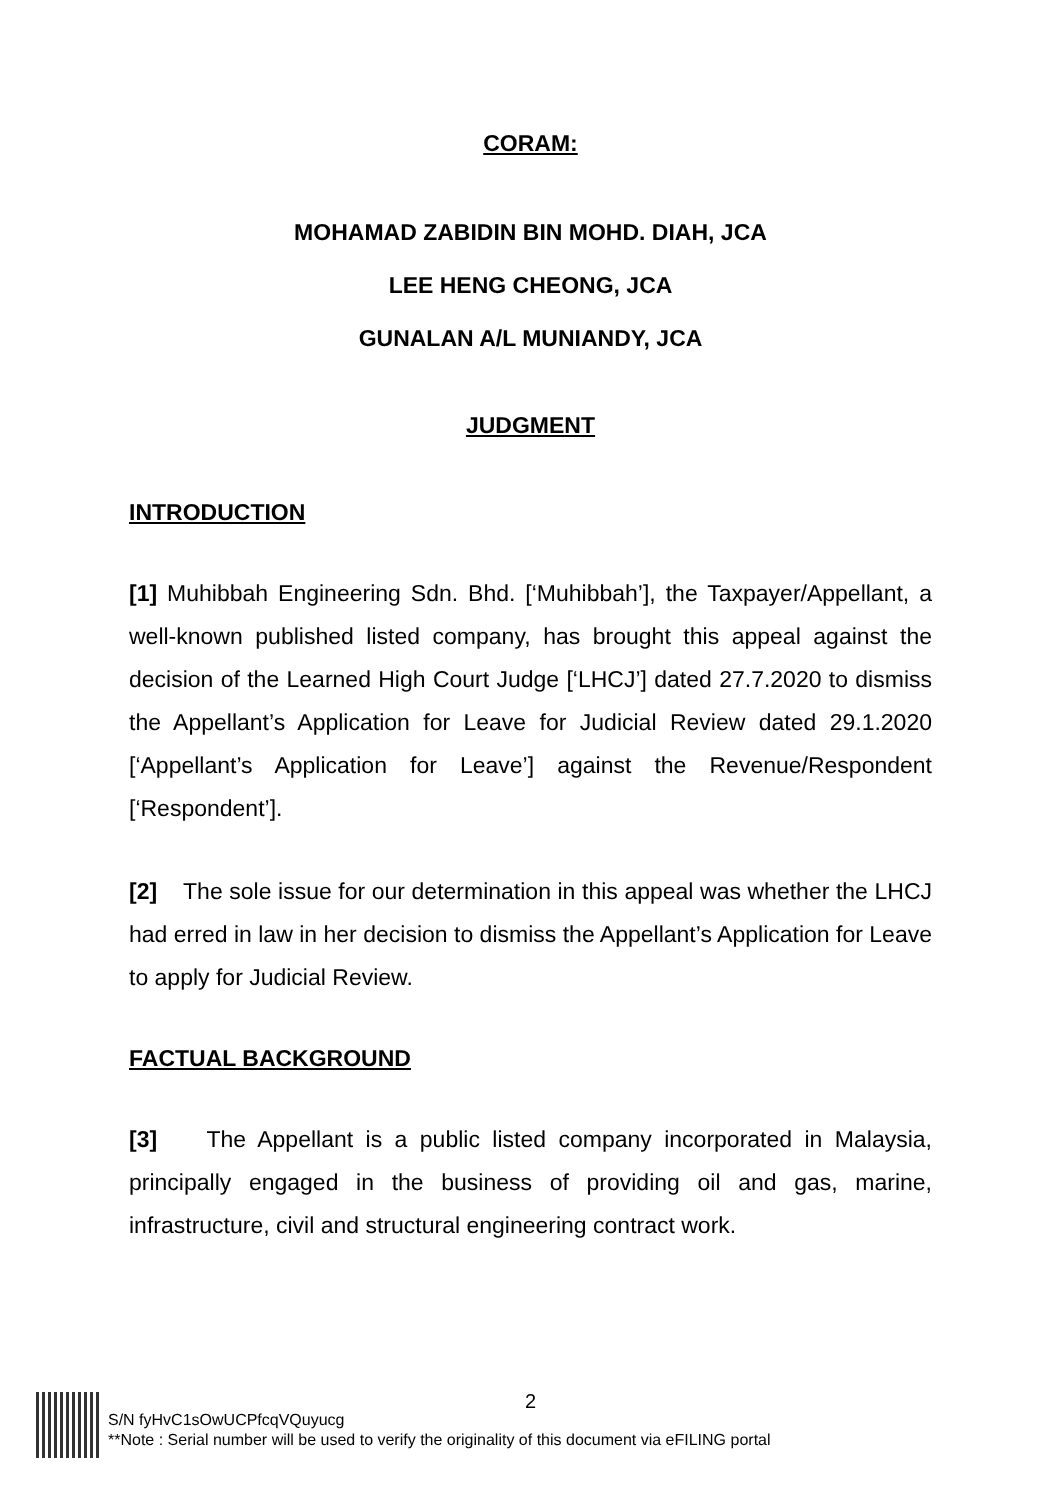CORAM:
MOHAMAD ZABIDIN BIN MOHD. DIAH, JCA
LEE HENG CHEONG, JCA
GUNALAN A/L MUNIANDY, JCA
JUDGMENT
INTRODUCTION
[1] Muhibbah Engineering Sdn. Bhd. [‘Muhibbah’], the Taxpayer/Appellant, a well-known published listed company, has brought this appeal against the decision of the Learned High Court Judge [‘LHCJ’] dated 27.7.2020 to dismiss the Appellant’s Application for Leave for Judicial Review dated 29.1.2020 [‘Appellant’s Application for Leave’] against the Revenue/Respondent [‘Respondent’].
[2] The sole issue for our determination in this appeal was whether the LHCJ had erred in law in her decision to dismiss the Appellant’s Application for Leave to apply for Judicial Review.
FACTUAL BACKGROUND
[3] The Appellant is a public listed company incorporated in Malaysia, principally engaged in the business of providing oil and gas, marine, infrastructure, civil and structural engineering contract work.
2
S/N fyHvC1sOwUCPfcqVQuyucg
**Note : Serial number will be used to verify the originality of this document via eFILING portal